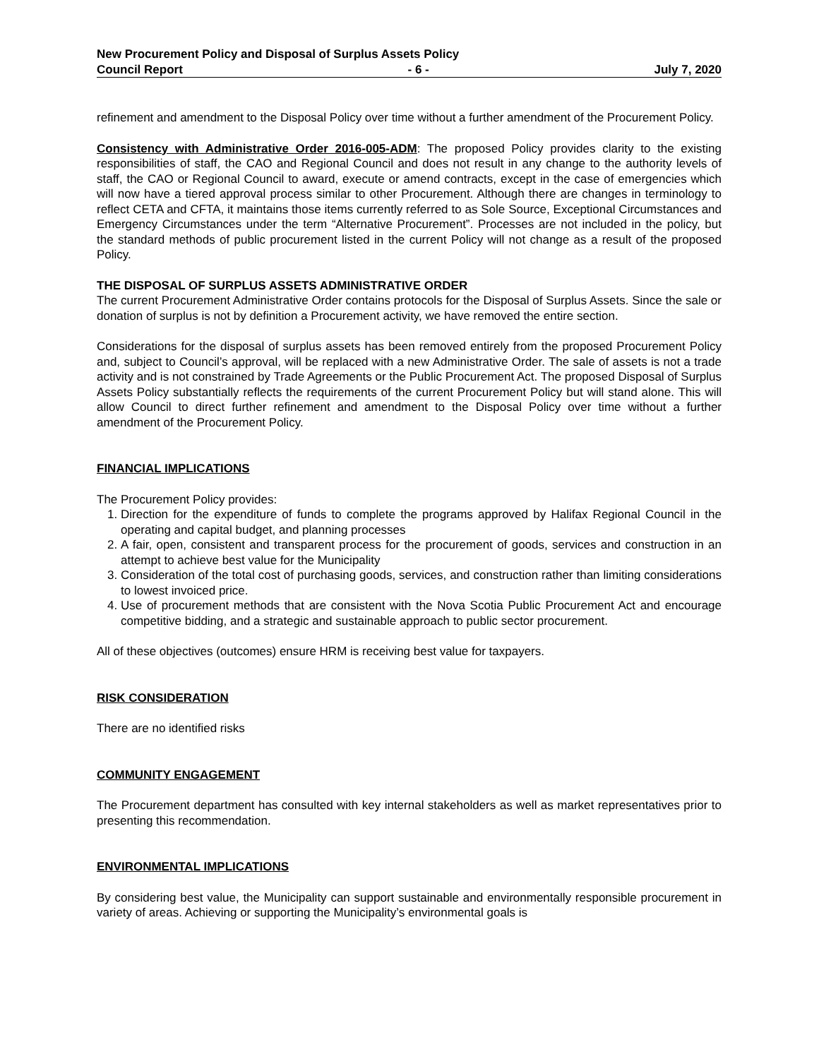New Procurement Policy and Disposal of Surplus Assets Policy
Council Report - 6 - July 7, 2020
refinement and amendment to the Disposal Policy over time without a further amendment of the Procurement Policy.
Consistency with Administrative Order 2016-005-ADM: The proposed Policy provides clarity to the existing responsibilities of staff, the CAO and Regional Council and does not result in any change to the authority levels of staff, the CAO or Regional Council to award, execute or amend contracts, except in the case of emergencies which will now have a tiered approval process similar to other Procurement. Although there are changes in terminology to reflect CETA and CFTA, it maintains those items currently referred to as Sole Source, Exceptional Circumstances and Emergency Circumstances under the term “Alternative Procurement”. Processes are not included in the policy, but the standard methods of public procurement listed in the current Policy will not change as a result of the proposed Policy.
THE DISPOSAL OF SURPLUS ASSETS ADMINISTRATIVE ORDER
The current Procurement Administrative Order contains protocols for the Disposal of Surplus Assets. Since the sale or donation of surplus is not by definition a Procurement activity, we have removed the entire section.
Considerations for the disposal of surplus assets has been removed entirely from the proposed Procurement Policy and, subject to Council’s approval, will be replaced with a new Administrative Order. The sale of assets is not a trade activity and is not constrained by Trade Agreements or the Public Procurement Act. The proposed Disposal of Surplus Assets Policy substantially reflects the requirements of the current Procurement Policy but will stand alone. This will allow Council to direct further refinement and amendment to the Disposal Policy over time without a further amendment of the Procurement Policy.
FINANCIAL IMPLICATIONS
The Procurement Policy provides:
1. Direction for the expenditure of funds to complete the programs approved by Halifax Regional Council in the operating and capital budget, and planning processes
2. A fair, open, consistent and transparent process for the procurement of goods, services and construction in an attempt to achieve best value for the Municipality
3. Consideration of the total cost of purchasing goods, services, and construction rather than limiting considerations to lowest invoiced price.
4. Use of procurement methods that are consistent with the Nova Scotia Public Procurement Act and encourage competitive bidding, and a strategic and sustainable approach to public sector procurement.
All of these objectives (outcomes) ensure HRM is receiving best value for taxpayers.
RISK CONSIDERATION
There are no identified risks
COMMUNITY ENGAGEMENT
The Procurement department has consulted with key internal stakeholders as well as market representatives prior to presenting this recommendation.
ENVIRONMENTAL IMPLICATIONS
By considering best value, the Municipality can support sustainable and environmentally responsible procurement in variety of areas. Achieving or supporting the Municipality’s environmental goals is